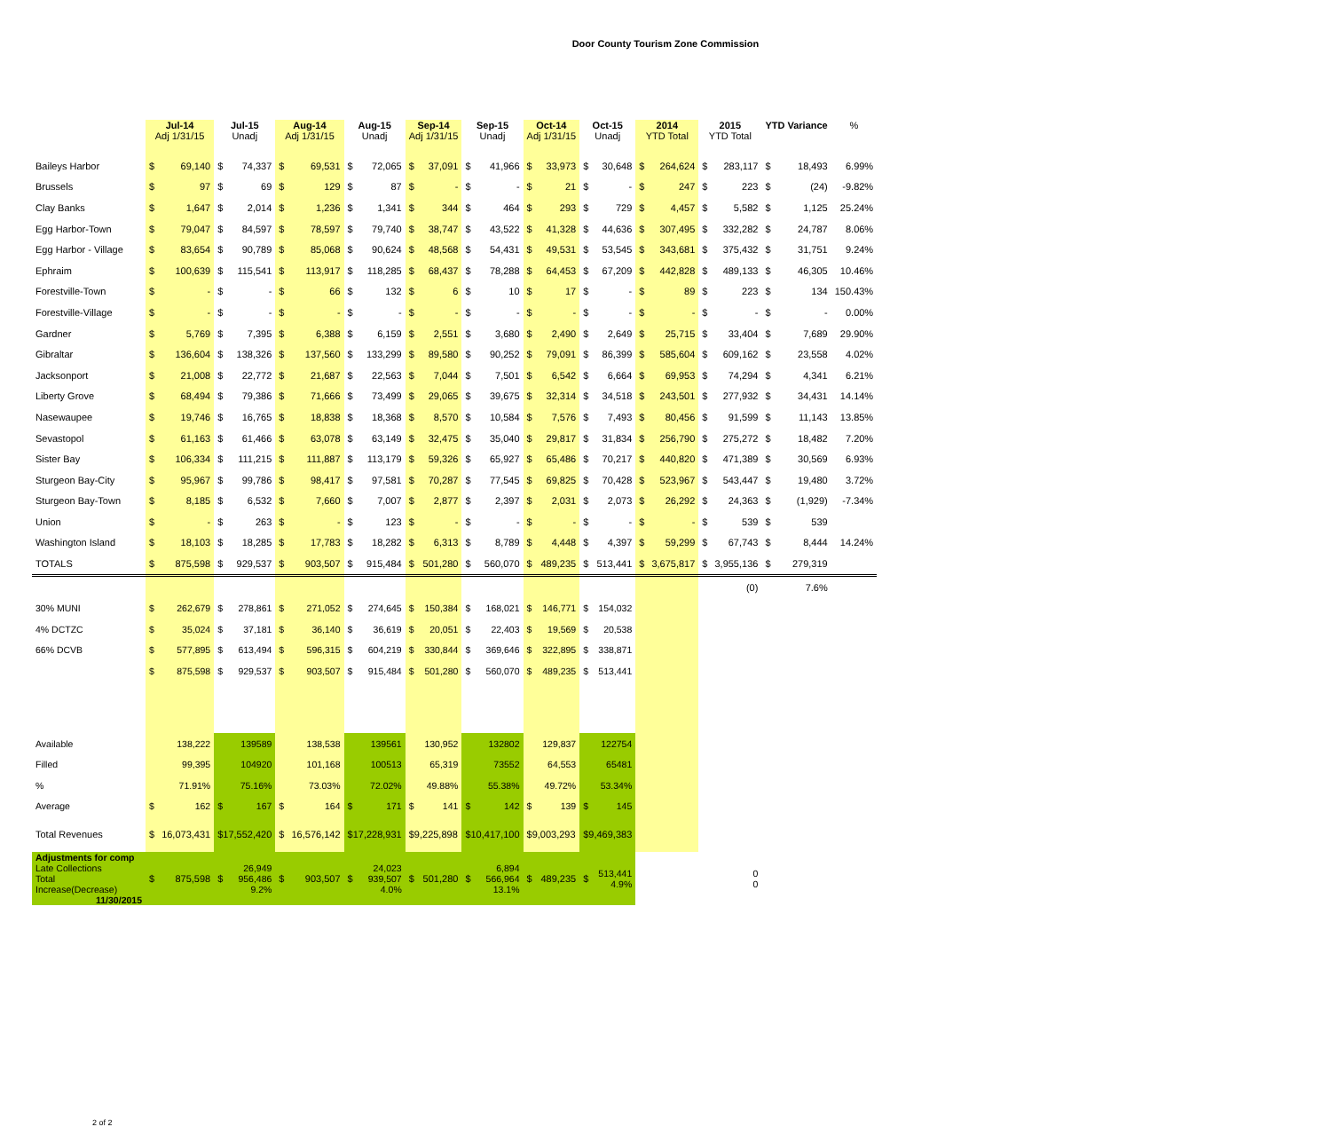Door County Tourism Zone Commission
| | Jul-14 Adj 1/31/15 | | Jul-15 Unadj | | Aug-14 Adj 1/31/15 | | Aug-15 Unadj | | Sep-14 Adj 1/31/15 | | Sep-15 Unadj | | Oct-14 Adj 1/31/15 | | Oct-15 Unadj | | 2014 YTD Total | | 2015 YTD Total | | YTD Variance | | % |
| --- | --- | --- | --- | --- | --- | --- | --- | --- | --- | --- | --- | --- | --- | --- | --- | --- | --- | --- | --- | --- | --- | --- | --- |
| Baileys Harbor | $ | 69,140 | $ | 74,337 | $ | 69,531 | $ | 72,065 | $ | 37,091 | $ | 41,966 | $ | 33,973 | $ | 30,648 | $ | 264,624 | $ | 283,117 | $ | 18,493 | 6.99% |
| Brussels | $ | 97 | $ | 69 | $ | 129 | $ | 87 | $ | - | $ | - | $ | 21 | $ | - | $ | 247 | $ | 223 | $ | (24) | -9.82% |
| Clay Banks | $ | 1,647 | $ | 2,014 | $ | 1,236 | $ | 1,341 | $ | 344 | $ | 464 | $ | 293 | $ | 729 | $ | 4,457 | $ | 5,582 | $ | 1,125 | 25.24% |
| Egg Harbor-Town | $ | 79,047 | $ | 84,597 | $ | 78,597 | $ | 79,740 | $ | 38,747 | $ | 43,522 | $ | 41,328 | $ | 44,636 | $ | 307,495 | $ | 332,282 | $ | 24,787 | 8.06% |
| Egg Harbor - Village | $ | 83,654 | $ | 90,789 | $ | 85,068 | $ | 90,624 | $ | 48,568 | $ | 54,431 | $ | 49,531 | $ | 53,545 | $ | 343,681 | $ | 375,432 | $ | 31,751 | 9.24% |
| Ephraim | $ | 100,639 | $ | 115,541 | $ | 113,917 | $ | 118,285 | $ | 68,437 | $ | 78,288 | $ | 64,453 | $ | 67,209 | $ | 442,828 | $ | 489,133 | $ | 46,305 | 10.46% |
| Forestville-Town | $ | - | $ | - | $ | 66 | $ | 132 | $ | 6 | $ | 10 | $ | 17 | $ | - | $ | 89 | $ | 223 | $ | 134 | 150.43% |
| Forestville-Village | $ | - | $ | - | $ | - | $ | - | $ | - | $ | - | $ | - | $ | - | $ | - | $ | - | $ | - | 0.00% |
| Gardner | $ | 5,769 | $ | 7,395 | $ | 6,388 | $ | 6,159 | $ | 2,551 | $ | 3,680 | $ | 2,490 | $ | 2,649 | $ | 25,715 | $ | 33,404 | $ | 7,689 | 29.90% |
| Gibraltar | $ | 136,604 | $ | 138,326 | $ | 137,560 | $ | 133,299 | $ | 89,580 | $ | 90,252 | $ | 79,091 | $ | 86,399 | $ | 585,604 | $ | 609,162 | $ | 23,558 | 4.02% |
| Jacksonport | $ | 21,008 | $ | 22,772 | $ | 21,687 | $ | 22,563 | $ | 7,044 | $ | 7,501 | $ | 6,542 | $ | 6,664 | $ | 69,953 | $ | 74,294 | $ | 4,341 | 6.21% |
| Liberty Grove | $ | 68,494 | $ | 79,386 | $ | 71,666 | $ | 73,499 | $ | 29,065 | $ | 39,675 | $ | 32,314 | $ | 34,518 | $ | 243,501 | $ | 277,932 | $ | 34,431 | 14.14% |
| Nasewaupee | $ | 19,746 | $ | 16,765 | $ | 18,838 | $ | 18,368 | $ | 8,570 | $ | 10,584 | $ | 7,576 | $ | 7,493 | $ | 80,456 | $ | 91,599 | $ | 11,143 | 13.85% |
| Sevastopol | $ | 61,163 | $ | 61,466 | $ | 63,078 | $ | 63,149 | $ | 32,475 | $ | 35,040 | $ | 29,817 | $ | 31,834 | $ | 256,790 | $ | 275,272 | $ | 18,482 | 7.20% |
| Sister Bay | $ | 106,334 | $ | 111,215 | $ | 111,887 | $ | 113,179 | $ | 59,326 | $ | 65,927 | $ | 65,486 | $ | 70,217 | $ | 440,820 | $ | 471,389 | $ | 30,569 | 6.93% |
| Sturgeon Bay-City | $ | 95,967 | $ | 99,786 | $ | 98,417 | $ | 97,581 | $ | 70,287 | $ | 77,545 | $ | 69,825 | $ | 70,428 | $ | 523,967 | $ | 543,447 | $ | 19,480 | 3.72% |
| Sturgeon Bay-Town | $ | 8,185 | $ | 6,532 | $ | 7,660 | $ | 7,007 | $ | 2,877 | $ | 2,397 | $ | 2,031 | $ | 2,073 | $ | 26,292 | $ | 24,363 | $ | (1,929) | -7.34% |
| Union | $ | - | $ | 263 | $ | - | $ | 123 | $ | - | $ | - | $ | - | $ | - | $ | - | $ | 539 | $ | 539 | |
| Washington Island | $ | 18,103 | $ | 18,285 | $ | 17,783 | $ | 18,282 | $ | 6,313 | $ | 8,789 | $ | 4,448 | $ | 4,397 | $ | 59,299 | $ | 67,743 | $ | 8,444 | 14.24% |
| TOTALS | $ | 875,598 | $ | 929,537 | $ | 903,507 | $ | 915,484 | $ | 501,280 | $ | 560,070 | $ | 489,235 | $ | 513,441 | $ | 3,675,817 | $ | 3,955,136 | $ | 279,319 | |
| | | | | | | | | | | | | | | | | | | | | (0) | | 7.6% | |
| 30% MUNI | $ | 262,679 | $ | 278,861 | $ | 271,052 | $ | 274,645 | $ | 150,384 | $ | 168,021 | $ | 146,771 | $ | 154,032 | | | | | | | |
| 4% DCTZC | $ | 35,024 | $ | 37,181 | $ | 36,140 | $ | 36,619 | $ | 20,051 | $ | 22,403 | $ | 19,569 | $ | 20,538 | | | | | | | |
| 66% DCVB | $ | 577,895 | $ | 613,494 | $ | 596,315 | $ | 604,219 | $ | 330,844 | $ | 369,646 | $ | 322,895 | $ | 338,871 | | | | | | | |
| | $ | 875,598 | $ | 929,537 | $ | 903,507 | $ | 915,484 | $ | 501,280 | $ | 560,070 | $ | 489,235 | $ | 513,441 | | | | | | | |
| Available | | 138,222 | | 139589 | | 138,538 | | 139561 | | 130,952 | | 132802 | | 129,837 | | 122754 | | | | | | | |
| Filled | | 99,395 | | 104920 | | 101,168 | | 100513 | | 65,319 | | 73552 | | 64,553 | | 65481 | | | | | | | |
| % | | 71.91% | | 75.16% | | 73.03% | | 72.02% | | 49.88% | | 55.38% | | 49.72% | | 53.34% | | | | | | | |
| Average | $ | 162 | $ | 167 | $ | 164 | $ | 171 | $ | 141 | $ | 142 | $ | 139 | $ | 145 | | | | | | | |
| Total Revenues | $ | 16,073,431 | $17,552,420 | | $ | 16,576,142 | $17,228,931 | | $9,225,898 | | $10,417,100 | | $9,003,293 | | $9,469,383 | | | | | | | | |
| Adjustments for comp Late Collections Total Increase(Decrease) 11/30/2015 | $ | 875,598 | $ | 26,949 956,486 9.2% | $ | 903,507 | $ | 24,023 939,507 4.0% | $ | 501,280 | $ | 6,894 566,964 13.1% | $ | 489,235 | $ | 513,441 4.9% | | | | 0 0 | | | |
2 of 2